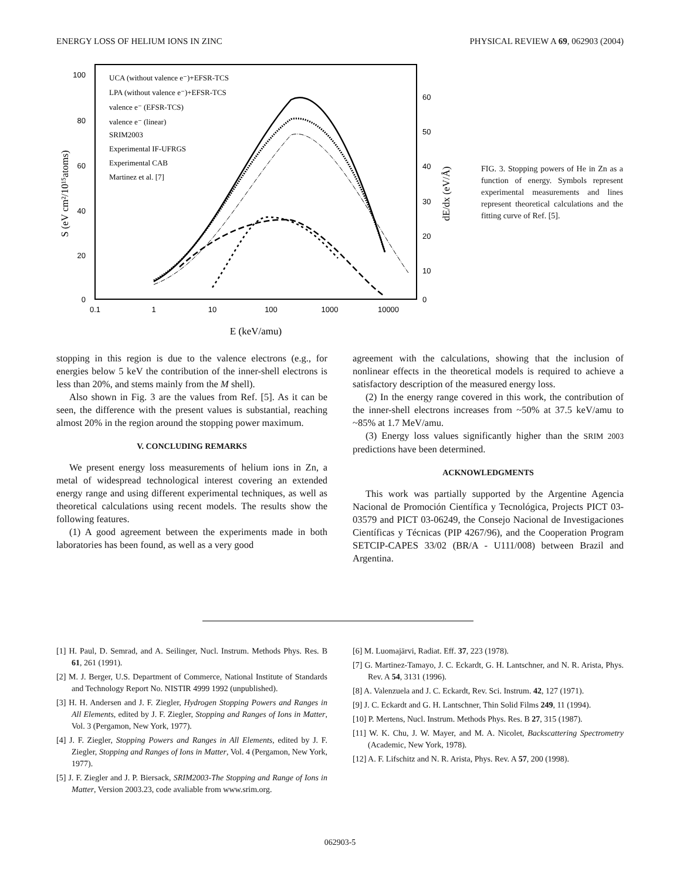ENERGY LOSS OF HELIUM IONS IN ZINC PHYSICAL REVIEW A 69, 062903 (2004)
100
80
60
40
20
0
60
50
40
30
20
10
0
0.1
1
10
100
1000
10000
E (keV/amu)
S (eV cm²/10¹⁵atoms)
dE/dx (eV/Å)
UCA (without valence e⁻)+EFSR-TCS
LPA (without valence e⁻)+EFSR-TCS
valence e⁻ (EFSR-TCS)
valence e⁻ (linear)
SRIM2003
Experimental IF-UFRGS
Experimental CAB
Martinez et al. [7]
FIG. 3. Stopping powers of He in Zn as a function of energy. Symbols represent experimental measurements and lines represent theoretical calculations and the fitting curve of Ref. [5].
stopping in this region is due to the valence electrons (e.g., for energies below 5 keV the contribution of the inner-shell electrons is less than 20%, and stems mainly from the M shell).
Also shown in Fig. 3 are the values from Ref. [5]. As it can be seen, the difference with the present values is substantial, reaching almost 20% in the region around the stopping power maximum.
V. CONCLUDING REMARKS
We present energy loss measurements of helium ions in Zn, a metal of widespread technological interest covering an extended energy range and using different experimental techniques, as well as theoretical calculations using recent models. The results show the following features.
(1) A good agreement between the experiments made in both laboratories has been found, as well as a very good
agreement with the calculations, showing that the inclusion of nonlinear effects in the theoretical models is required to achieve a satisfactory description of the measured energy loss.
(2) In the energy range covered in this work, the contribution of the inner-shell electrons increases from ~50% at 37.5 keV/amu to ~85% at 1.7 MeV/amu.
(3) Energy loss values significantly higher than the SRIM 2003 predictions have been determined.
ACKNOWLEDGMENTS
This work was partially supported by the Argentine Agencia Nacional de Promoción Científica y Tecnológica, Projects PICT 03-03579 and PICT 03-06249, the Consejo Nacional de Investigaciones Científicas y Técnicas (PIP 4267/96), and the Cooperation Program SETCIP-CAPES 33/02 (BR/A - U111/008) between Brazil and Argentina.
[1] H. Paul, D. Semrad, and A. Seilinger, Nucl. Instrum. Methods Phys. Res. B 61, 261 (1991).
[2] M. J. Berger, U.S. Department of Commerce, National Institute of Standards and Technology Report No. NISTIR 4999 1992 (unpublished).
[3] H. H. Andersen and J. F. Ziegler, Hydrogen Stopping Powers and Ranges in All Elements, edited by J. F. Ziegler, Stopping and Ranges of Ions in Matter, Vol. 3 (Pergamon, New York, 1977).
[4] J. F. Ziegler, Stopping Powers and Ranges in All Elements, edited by J. F. Ziegler, Stopping and Ranges of Ions in Matter, Vol. 4 (Pergamon, New York, 1977).
[5] J. F. Ziegler and J. P. Biersack, SRIM2003-The Stopping and Range of Ions in Matter, Version 2003.23, code avaliable from www.srim.org.
[6] M. Luomajärvi, Radiat. Eff. 37, 223 (1978).
[7] G. Martinez-Tamayo, J. C. Eckardt, G. H. Lantschner, and N. R. Arista, Phys. Rev. A 54, 3131 (1996).
[8] A. Valenzuela and J. C. Eckardt, Rev. Sci. Instrum. 42, 127 (1971).
[9] J. C. Eckardt and G. H. Lantschner, Thin Solid Films 249, 11 (1994).
[10] P. Mertens, Nucl. Instrum. Methods Phys. Res. B 27, 315 (1987).
[11] W. K. Chu, J. W. Mayer, and M. A. Nicolet, Backscattering Spectrometry (Academic, New York, 1978).
[12] A. F. Lifschitz and N. R. Arista, Phys. Rev. A 57, 200 (1998).
062903-5